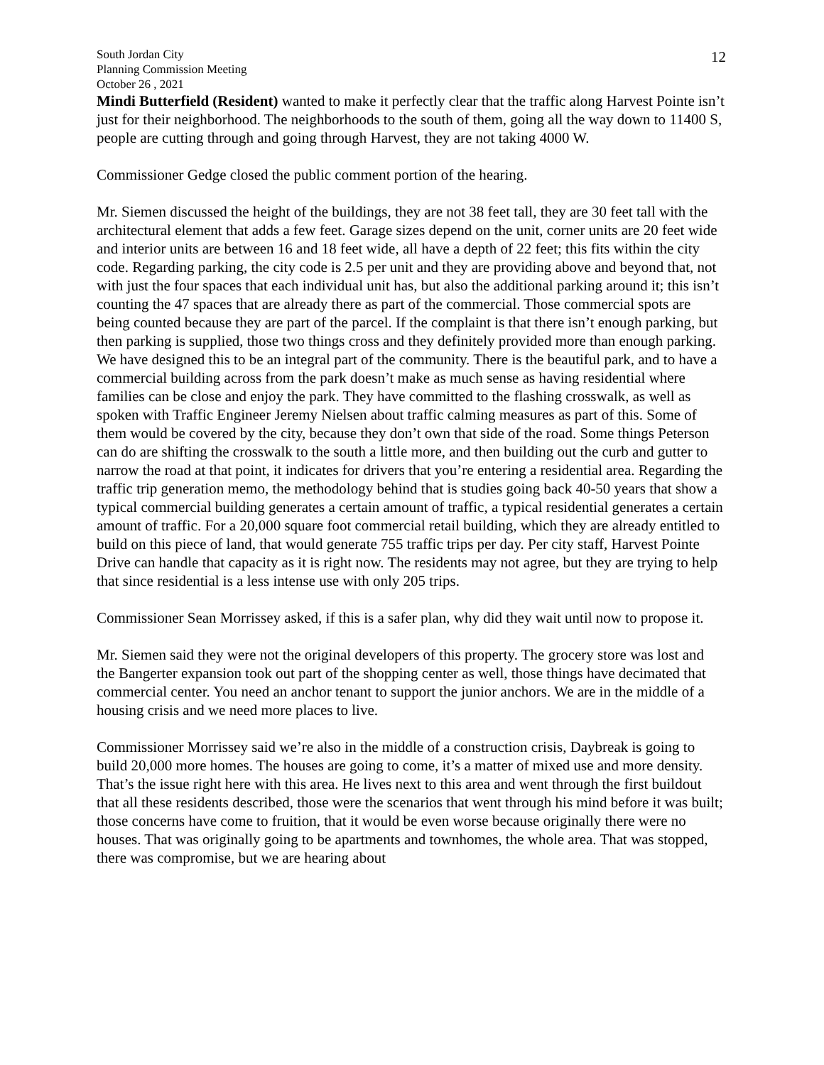South Jordan City
Planning Commission Meeting
October 26 , 2021
12
Mindi Butterfield (Resident) wanted to make it perfectly clear that the traffic along Harvest Pointe isn’t just for their neighborhood. The neighborhoods to the south of them, going all the way down to 11400 S, people are cutting through and going through Harvest, they are not taking 4000 W.
Commissioner Gedge closed the public comment portion of the hearing.
Mr. Siemen discussed the height of the buildings, they are not 38 feet tall, they are 30 feet tall with the architectural element that adds a few feet. Garage sizes depend on the unit, corner units are 20 feet wide and interior units are between 16 and 18 feet wide, all have a depth of 22 feet; this fits within the city code. Regarding parking, the city code is 2.5 per unit and they are providing above and beyond that, not with just the four spaces that each individual unit has, but also the additional parking around it; this isn’t counting the 47 spaces that are already there as part of the commercial. Those commercial spots are being counted because they are part of the parcel. If the complaint is that there isn’t enough parking, but then parking is supplied, those two things cross and they definitely provided more than enough parking. We have designed this to be an integral part of the community. There is the beautiful park, and to have a commercial building across from the park doesn’t make as much sense as having residential where families can be close and enjoy the park. They have committed to the flashing crosswalk, as well as spoken with Traffic Engineer Jeremy Nielsen about traffic calming measures as part of this. Some of them would be covered by the city, because they don’t own that side of the road. Some things Peterson can do are shifting the crosswalk to the south a little more, and then building out the curb and gutter to narrow the road at that point, it indicates for drivers that you’re entering a residential area. Regarding the traffic trip generation memo, the methodology behind that is studies going back 40-50 years that show a typical commercial building generates a certain amount of traffic, a typical residential generates a certain amount of traffic. For a 20,000 square foot commercial retail building, which they are already entitled to build on this piece of land, that would generate 755 traffic trips per day. Per city staff, Harvest Pointe Drive can handle that capacity as it is right now. The residents may not agree, but they are trying to help that since residential is a less intense use with only 205 trips.
Commissioner Sean Morrissey asked, if this is a safer plan, why did they wait until now to propose it.
Mr. Siemen said they were not the original developers of this property. The grocery store was lost and the Bangerter expansion took out part of the shopping center as well, those things have decimated that commercial center. You need an anchor tenant to support the junior anchors. We are in the middle of a housing crisis and we need more places to live.
Commissioner Morrissey said we’re also in the middle of a construction crisis, Daybreak is going to build 20,000 more homes. The houses are going to come, it’s a matter of mixed use and more density. That’s the issue right here with this area. He lives next to this area and went through the first buildout that all these residents described, those were the scenarios that went through his mind before it was built; those concerns have come to fruition, that it would be even worse because originally there were no houses. That was originally going to be apartments and townhomes, the whole area. That was stopped, there was compromise, but we are hearing about